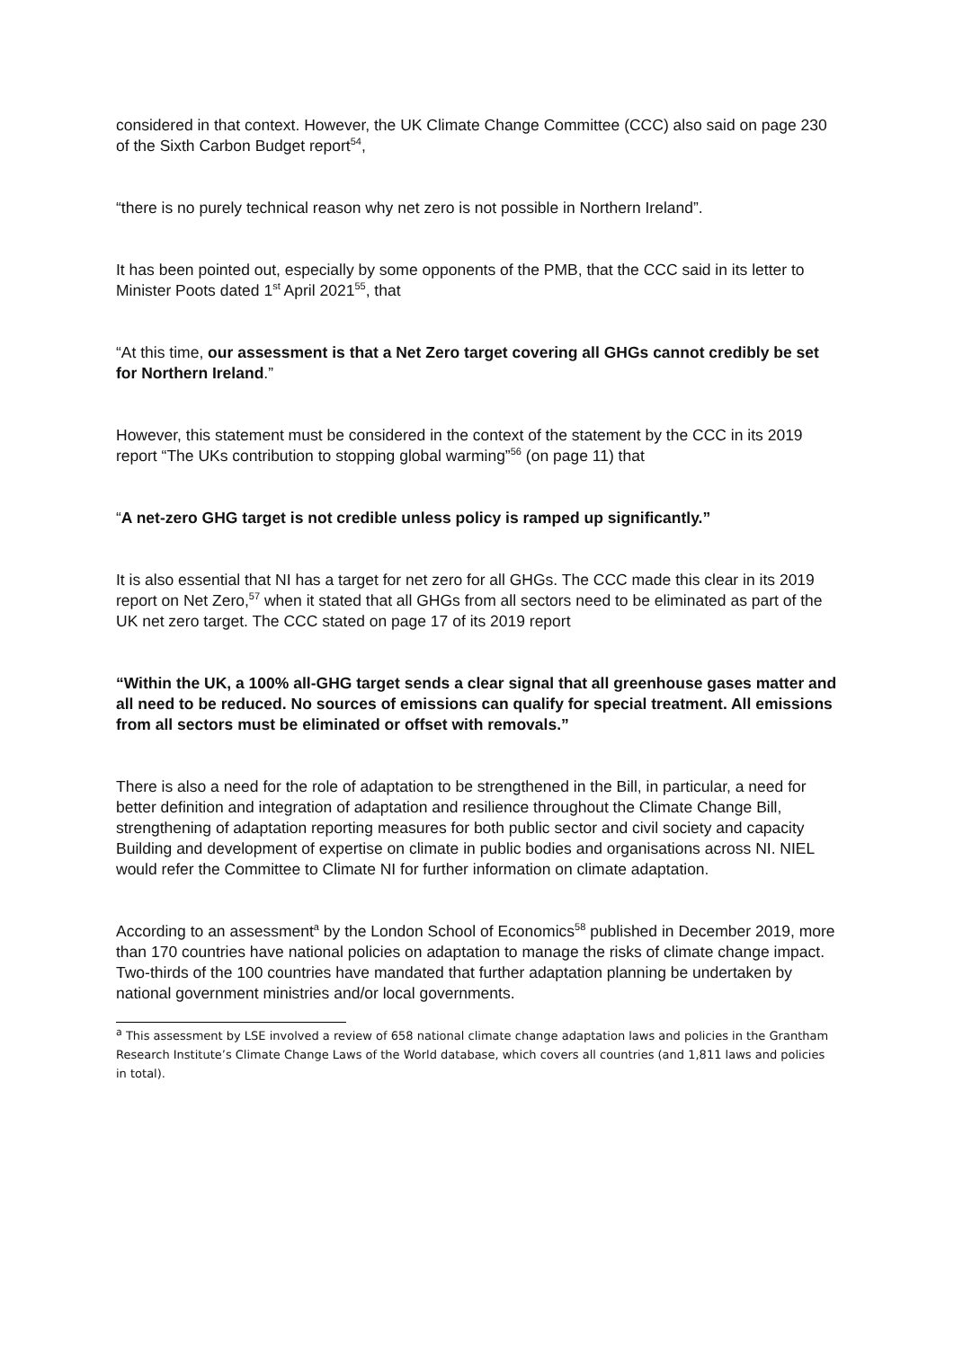considered in that context. However, the UK Climate Change Committee (CCC) also said on page 230 of the Sixth Carbon Budget report<sup>54</sup>,
“there is no purely technical reason why net zero is not possible in Northern Ireland”.
It has been pointed out, especially by some opponents of the PMB, that the CCC said in its letter to Minister Poots dated 1<sup>st</sup> April 2021<sup>55</sup>, that
“At this time, our assessment is that a Net Zero target covering all GHGs cannot credibly be set for Northern Ireland.”
However, this statement must be considered in the context of the statement by the CCC in its 2019 report “The UKs contribution to stopping global warming”<sup>56</sup> (on page 11) that
“A net-zero GHG target is not credible unless policy is ramped up significantly.”
It is also essential that NI has a target for net zero for all GHGs. The CCC made this clear in its 2019 report on Net Zero,<sup>57</sup> when it stated that all GHGs from all sectors need to be eliminated as part of the UK net zero target. The CCC stated on page 17 of its 2019 report
“Within the UK, a 100% all-GHG target sends a clear signal that all greenhouse gases matter and all need to be reduced. No sources of emissions can qualify for special treatment. All emissions from all sectors must be eliminated or offset with removals.”
There is also a need for the role of adaptation to be strengthened in the Bill, in particular, a need for better definition and integration of adaptation and resilience throughout the Climate Change Bill, strengthening of adaptation reporting measures for both public sector and civil society and capacity Building and development of expertise on climate in public bodies and organisations across NI. NIEL would refer the Committee to Climate NI for further information on climate adaptation.
According to an assessment<sup>a</sup> by the London School of Economics<sup>58</sup> published in December 2019, more than 170 countries have national policies on adaptation to manage the risks of climate change impact. Two-thirds of the 100 countries have mandated that further adaptation planning be undertaken by national government ministries and/or local governments.
<sup>a</sup> This assessment by LSE involved a review of 658 national climate change adaptation laws and policies in the Grantham Research Institute’s Climate Change Laws of the World database, which covers all countries (and 1,811 laws and policies in total).